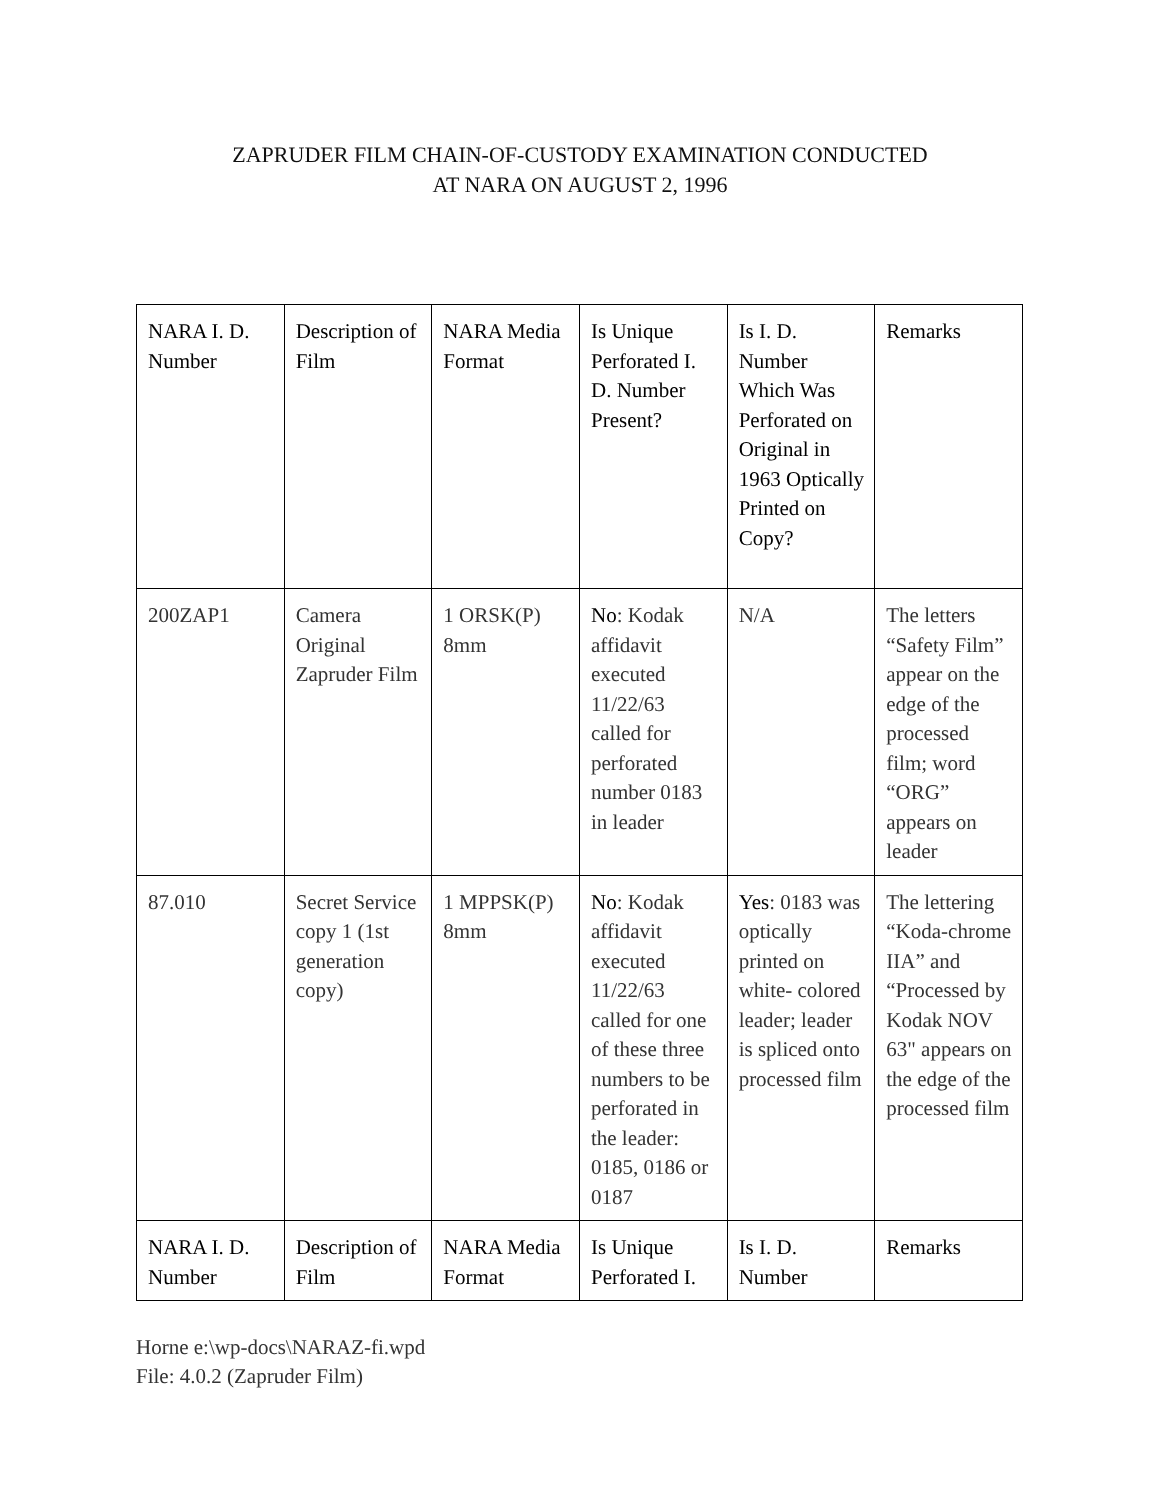ZAPRUDER FILM CHAIN-OF-CUSTODY EXAMINATION CONDUCTED
AT NARA ON AUGUST 2, 1996
| NARA I. D. Number | Description of Film | NARA Media Format | Is Unique Perforated I. D. Number Present? | Is I. D. Number Which Was Perforated on Original in 1963 Optically Printed on Copy? | Remarks |
| 200ZAP1 | Camera Original Zapruder Film | 1 ORSK(P) 8mm | No : Kodak affidavit executed 11/22/63 called for perforated number 0183 in leader | N/A | The letters “Safety Film” appear on the edge of the processed film; word “ORG” appears on leader |
| 87.010 | Secret Service copy 1 (1st generation copy) | 1 MPPSK(P) 8mm | No : Kodak affidavit executed 11/22/63 called for one of these three numbers to be perforated in the leader: 0185, 0186 or 0187 | Yes : 0183 was optically printed on white- colored leader; leader is spliced onto processed film | The lettering “Koda-chrome IIA” and “Processed by Kodak NOV 63" appears on the edge of the processed film |
| NARA I. D. Number | Description of Film | NARA Media Format | Is Unique Perforated I. | Is I. D. Number | Remarks |
Horne e:\wp-docs\NARAZ-fi.wpd
File: 4.0.2 (Zapruder Film)